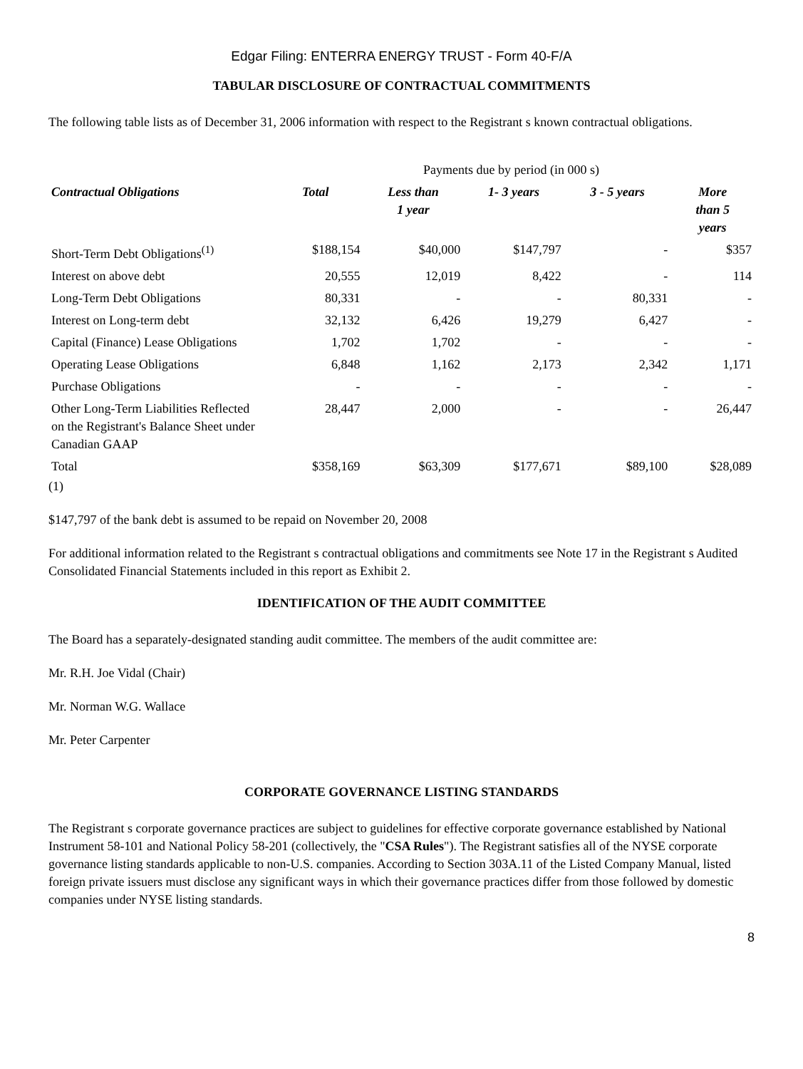Edgar Filing: ENTERRA ENERGY TRUST - Form 40-F/A
TABULAR DISCLOSURE OF CONTRACTUAL COMMITMENTS
The following table lists as of December 31, 2006 information with respect to the Registrant s known contractual obligations.
| | Payments due by period (in 000 s) | | | | |
| Contractual Obligations | Total | Less than 1 year | 1- 3 years | 3 - 5 years | More than 5 years |
| Short-Term Debt Obligations<sup>(1)</sup> | $188,154 | $40,000 | $147,797 | - | $357 |
| Interest on above debt | 20,555 | 12,019 | 8,422 | - | 114 |
| Long-Term Debt Obligations | 80,331 | - | - | 80,331 | - |
| Interest on Long-term debt | 32,132 | 6,426 | 19,279 | 6,427 | - |
| Capital (Finance) Lease Obligations | 1,702 | 1,702 | - | - | - |
| Operating Lease Obligations | 6,848 | 1,162 | 2,173 | 2,342 | 1,171 |
| Purchase Obligations | - | - | - | - | - |
| Other Long-Term Liabilities Reflected on the Registrant's Balance Sheet under Canadian GAAP | 28,447 | 2,000 | - | - | 26,447 |
| Total | $358,169 | $63,309 | $177,671 | $89,100 | $28,089 |
(1)
$147,797 of the bank debt is assumed to be repaid on November 20, 2008
For additional information related to the Registrant s contractual obligations and commitments see Note 17 in the Registrant s Audited Consolidated Financial Statements included in this report as Exhibit 2.
IDENTIFICATION OF THE AUDIT COMMITTEE
The Board has a separately-designated standing audit committee. The members of the audit committee are:
Mr. R.H. Joe Vidal (Chair)
Mr. Norman W.G. Wallace
Mr. Peter Carpenter
CORPORATE GOVERNANCE LISTING STANDARDS
The Registrant s corporate governance practices are subject to guidelines for effective corporate governance established by National Instrument 58-101 and National Policy 58-201 (collectively, the "CSA Rules"). The Registrant satisfies all of the NYSE corporate governance listing standards applicable to non-U.S. companies. According to Section 303A.11 of the Listed Company Manual, listed foreign private issuers must disclose any significant ways in which their governance practices differ from those followed by domestic companies under NYSE listing standards.
8